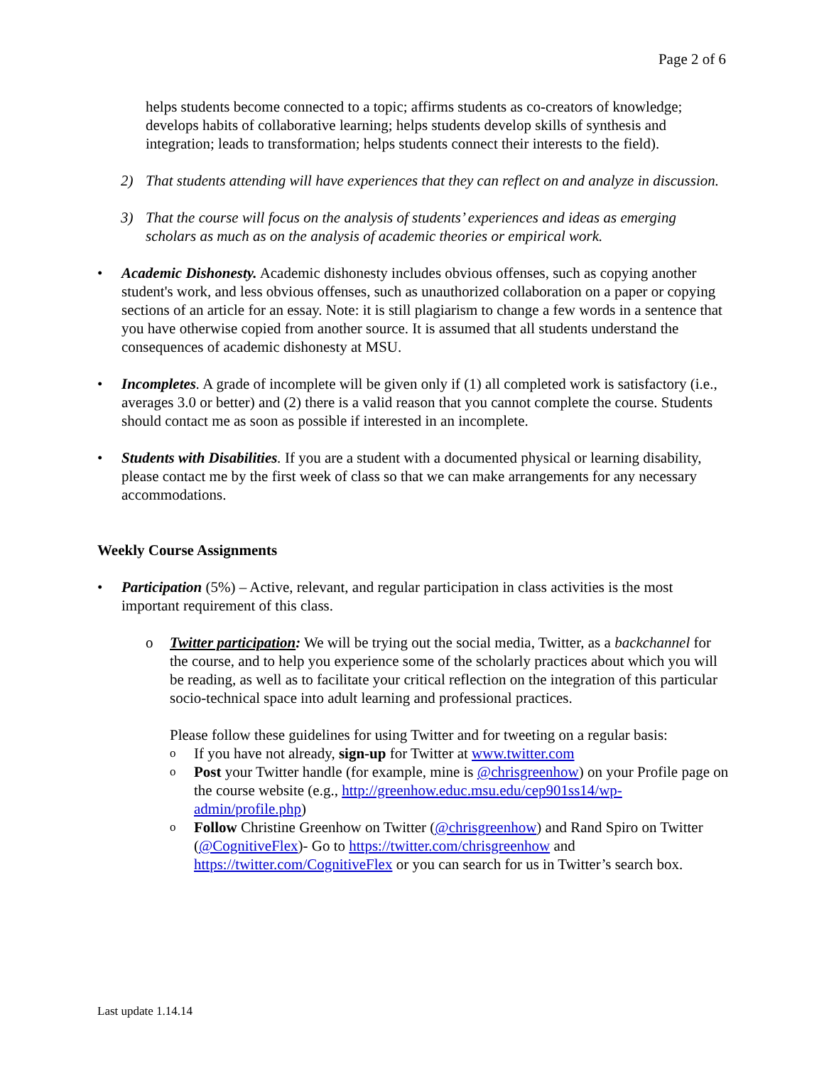Page 2 of 6
helps students become connected to a topic; affirms students as co-creators of knowledge; develops habits of collaborative learning; helps students develop skills of synthesis and integration; leads to transformation; helps students connect their interests to the field).
2) That students attending will have experiences that they can reflect on and analyze in discussion.
3) That the course will focus on the analysis of students’ experiences and ideas as emerging scholars as much as on the analysis of academic theories or empirical work.
• Academic Dishonesty. Academic dishonesty includes obvious offenses, such as copying another student's work, and less obvious offenses, such as unauthorized collaboration on a paper or copying sections of an article for an essay. Note: it is still plagiarism to change a few words in a sentence that you have otherwise copied from another source. It is assumed that all students understand the consequences of academic dishonesty at MSU.
• Incompletes. A grade of incomplete will be given only if (1) all completed work is satisfactory (i.e., averages 3.0 or better) and (2) there is a valid reason that you cannot complete the course. Students should contact me as soon as possible if interested in an incomplete.
• Students with Disabilities. If you are a student with a documented physical or learning disability, please contact me by the first week of class so that we can make arrangements for any necessary accommodations.
Weekly Course Assignments
• Participation (5%) – Active, relevant, and regular participation in class activities is the most important requirement of this class.
o Twitter participation: We will be trying out the social media, Twitter, as a backchannel for the course, and to help you experience some of the scholarly practices about which you will be reading, as well as to facilitate your critical reflection on the integration of this particular socio-technical space into adult learning and professional practices.
Please follow these guidelines for using Twitter and for tweeting on a regular basis:
o If you have not already, sign-up for Twitter at www.twitter.com
o Post your Twitter handle (for example, mine is @chrisgreenhow) on your Profile page on the course website (e.g., http://greenhow.educ.msu.edu/cep901ss14/wp-admin/profile.php)
o Follow Christine Greenhow on Twitter (@chrisgreenhow) and Rand Spiro on Twitter (@CognitiveFlex)- Go to https://twitter.com/chrisgreenhow and https://twitter.com/CognitiveFlex or you can search for us in Twitter’s search box.
Last update 1.14.14